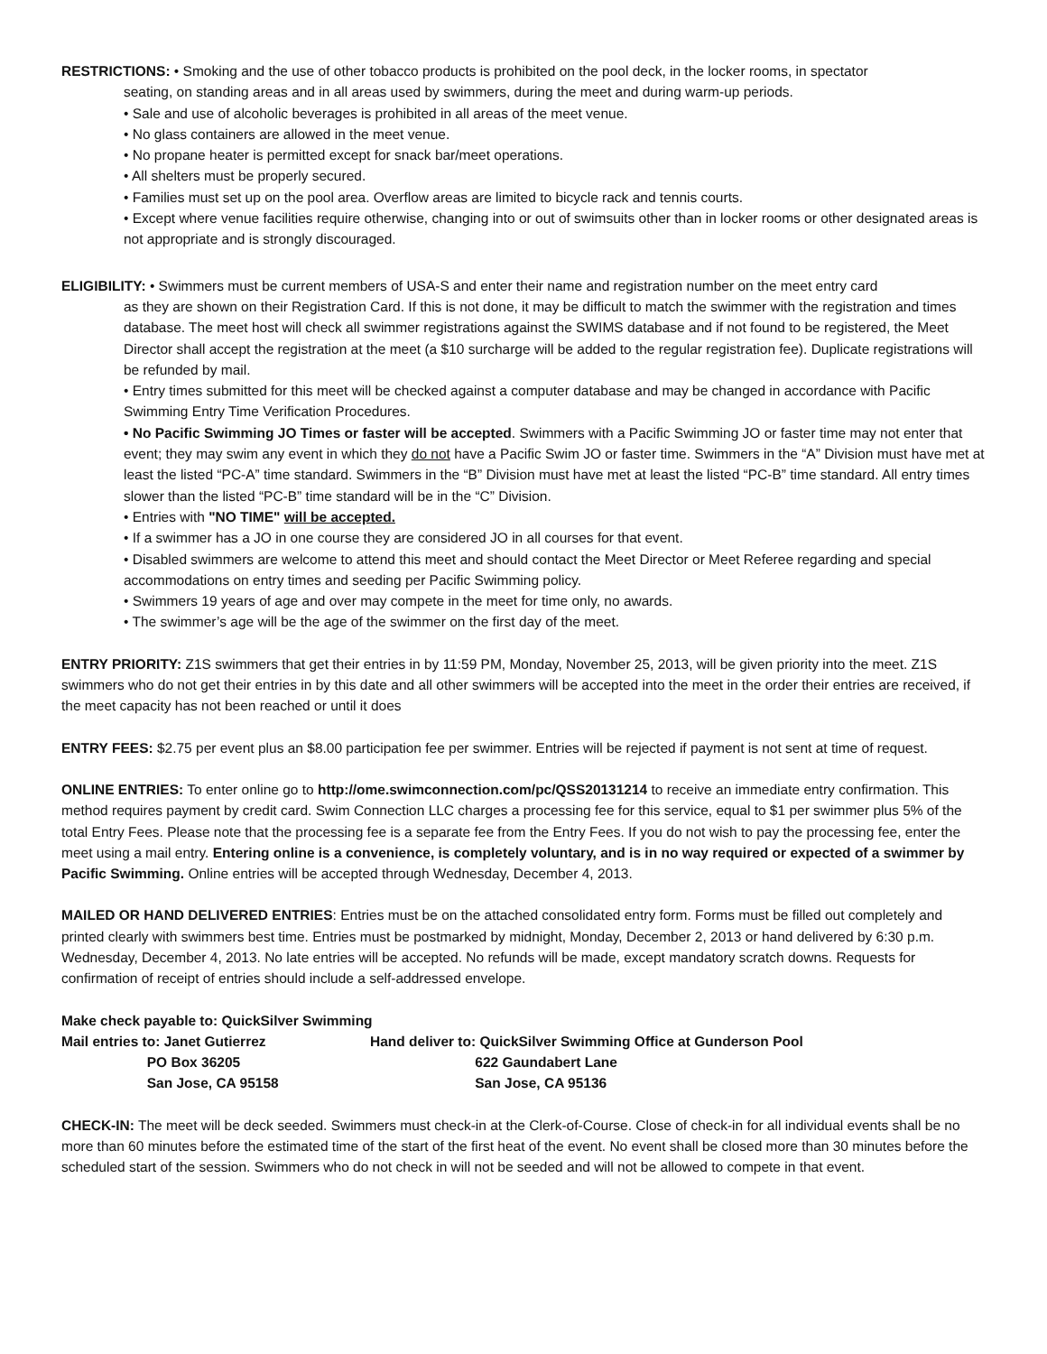RESTRICTIONS: • Smoking and the use of other tobacco products is prohibited on the pool deck, in the locker rooms, in spectator
seating, on standing areas and in all areas used by swimmers, during the meet and during warm-up periods.
• Sale and use of alcoholic beverages is prohibited in all areas of the meet venue.
• No glass containers are allowed in the meet venue.
• No propane heater is permitted except for snack bar/meet operations.
• All shelters must be properly secured.
• Families must set up on the pool area. Overflow areas are limited to bicycle rack and tennis courts.
• Except where venue facilities require otherwise, changing into or out of swimsuits other than in locker rooms or other designated areas is not appropriate and is strongly discouraged.
ELIGIBILITY: • Swimmers must be current members of USA-S and enter their name and registration number on the meet entry card
as they are shown on their Registration Card. If this is not done, it may be difficult to match the swimmer with the registration and times database. The meet host will check all swimmer registrations against the SWIMS database and if not found to be registered, the Meet Director shall accept the registration at the meet (a $10 surcharge will be added to the regular registration fee). Duplicate registrations will be refunded by mail.
• Entry times submitted for this meet will be checked against a computer database and may be changed in accordance with Pacific Swimming Entry Time Verification Procedures.
• No Pacific Swimming JO Times or faster will be accepted. Swimmers with a Pacific Swimming JO or faster time may not enter that event; they may swim any event in which they do not have a Pacific Swim JO or faster time. Swimmers in the “A” Division must have met at least the listed “PC-A” time standard. Swimmers in the “B” Division must have met at least the listed “PC-B” time standard. All entry times slower than the listed “PC-B” time standard will be in the “C” Division.
• Entries with "NO TIME" will be accepted.
• If a swimmer has a JO in one course they are considered JO in all courses for that event.
• Disabled swimmers are welcome to attend this meet and should contact the Meet Director or Meet Referee regarding and special accommodations on entry times and seeding per Pacific Swimming policy.
• Swimmers 19 years of age and over may compete in the meet for time only, no awards.
• The swimmer’s age will be the age of the swimmer on the first day of the meet.
ENTRY PRIORITY: Z1S swimmers that get their entries in by 11:59 PM, Monday, November 25, 2013, will be given priority into the meet. Z1S swimmers who do not get their entries in by this date and all other swimmers will be accepted into the meet in the order their entries are received, if the meet capacity has not been reached or until it does
ENTRY FEES: $2.75 per event plus an $8.00 participation fee per swimmer. Entries will be rejected if payment is not sent at time of request.
ONLINE ENTRIES: To enter online go to http://ome.swimconnection.com/pc/QSS20131214 to receive an immediate entry confirmation. This method requires payment by credit card. Swim Connection LLC charges a processing fee for this service, equal to $1 per swimmer plus 5% of the total Entry Fees. Please note that the processing fee is a separate fee from the Entry Fees. If you do not wish to pay the processing fee, enter the meet using a mail entry. Entering online is a convenience, is completely voluntary, and is in no way required or expected of a swimmer by Pacific Swimming. Online entries will be accepted through Wednesday, December 4, 2013.
MAILED OR HAND DELIVERED ENTRIES: Entries must be on the attached consolidated entry form. Forms must be filled out completely and printed clearly with swimmers best time. Entries must be postmarked by midnight, Monday, December 2, 2013 or hand delivered by 6:30 p.m. Wednesday, December 4, 2013. No late entries will be accepted. No refunds will be made, except mandatory scratch downs. Requests for confirmation of receipt of entries should include a self-addressed envelope.
Make check payable to: QuickSilver Swimming
Mail entries to: Janet Gutierrez
Hand deliver to: QuickSilver Swimming Office at Gunderson Pool
PO Box 36205
622 Gaundabert Lane
San Jose, CA 95158
San Jose, CA 95136
CHECK-IN: The meet will be deck seeded. Swimmers must check-in at the Clerk-of-Course. Close of check-in for all individual events shall be no more than 60 minutes before the estimated time of the start of the first heat of the event. No event shall be closed more than 30 minutes before the scheduled start of the session. Swimmers who do not check in will not be seeded and will not be allowed to compete in that event.